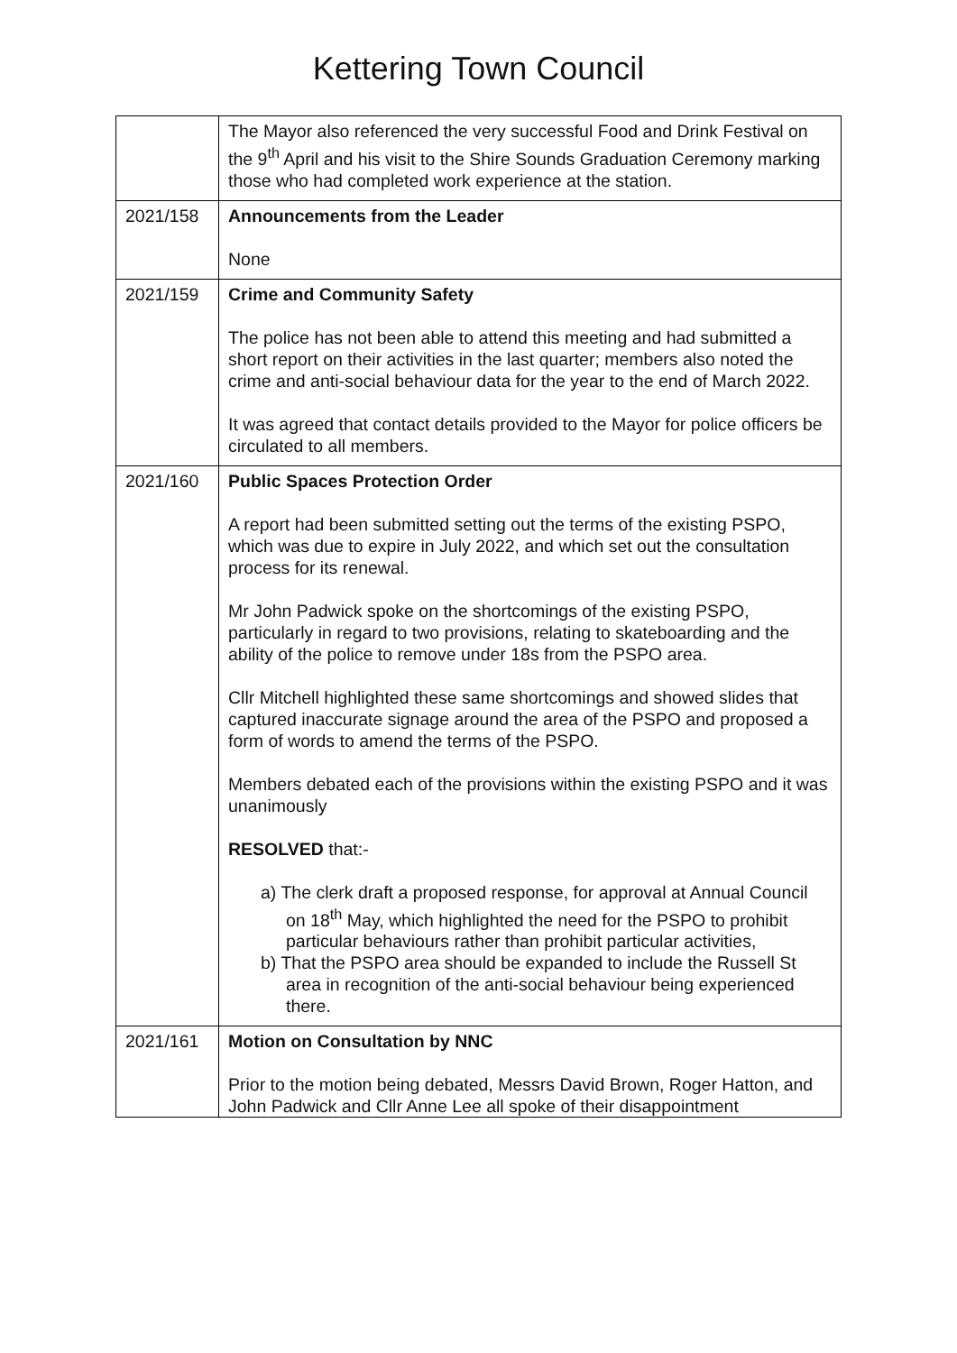Kettering Town Council
| | The Mayor also referenced the very successful Food and Drink Festival on the 9<sup>th</sup> April and his visit to the Shire Sounds Graduation Ceremony marking those who had completed work experience at the station. |
| 2021/158 | Announcements from the Leader None |
| 2021/159 | Crime and Community Safety The police has not been able to attend this meeting and had submitted a short report on their activities in the last quarter; members also noted the crime and anti-social behaviour data for the year to the end of March 2022. It was agreed that contact details provided to the Mayor for police officers be circulated to all members. |
| 2021/160 | Public Spaces Protection Order A report had been submitted setting out the terms of the existing PSPO, which was due to expire in July 2022, and which set out the consultation process for its renewal. Mr John Padwick spoke on the shortcomings of the existing PSPO, particularly in regard to two provisions, relating to skateboarding and the ability of the police to remove under 18s from the PSPO area. Cllr Mitchell highlighted these same shortcomings and showed slides that captured inaccurate signage around the area of the PSPO and proposed a form of words to amend the terms of the PSPO. Members debated each of the provisions within the existing PSPO and it was unanimously RESOLVED that:- a) The clerk draft a proposed response, for approval at Annual Council on 18<sup>th</sup> May, which highlighted the need for the PSPO to prohibit particular behaviours rather than prohibit particular activities, b) That the PSPO area should be expanded to include the Russell St area in recognition of the anti-social behaviour being experienced there. |
| 2021/161 | Motion on Consultation by NNC Prior to the motion being debated, Messrs David Brown, Roger Hatton, and John Padwick and Cllr Anne Lee all spoke of their disappointment |